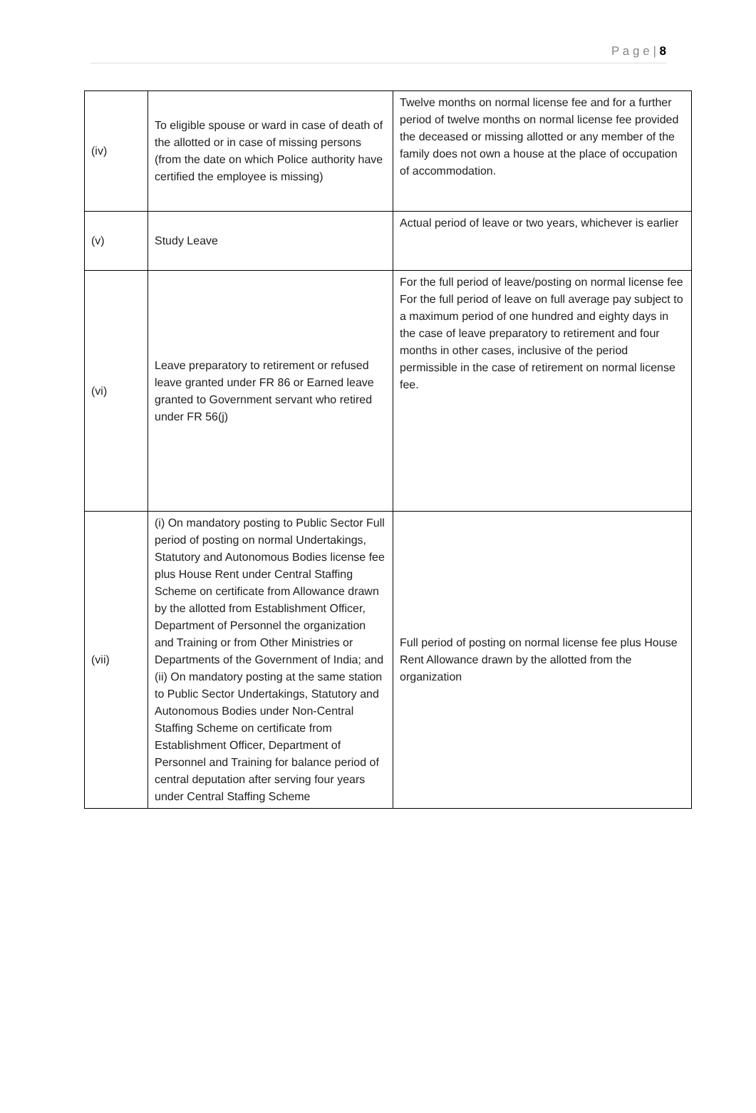P a g e | 8
| (iv) | To eligible spouse or ward in case of death of the allotted or in case of missing persons (from the date on which Police authority have certified the employee is missing) | Twelve months on normal license fee and for a further period of twelve months on normal license fee provided the deceased or missing allotted or any member of the family does not own a house at the place of occupation of accommodation. |
| (v) | Study Leave | Actual period of leave or two years, whichever is earlier |
| (vi) | Leave preparatory to retirement or refused leave granted under FR 86 or Earned leave granted to Government servant who retired under FR 56(j) | For the full period of leave/posting on normal license fee For the full period of leave on full average pay subject to a maximum period of one hundred and eighty days in the case of leave preparatory to retirement and four months in other cases, inclusive of the period permissible in the case of retirement on normal license fee. |
| (vii) | (i) On mandatory posting to Public Sector Full period of posting on normal Undertakings, Statutory and Autonomous Bodies license fee plus House Rent under Central Staffing Scheme on certificate from Allowance drawn by the allotted from Establishment Officer, Department of Personnel the organization and Training or from Other Ministries or Departments of the Government of India; and (ii) On mandatory posting at the same station to Public Sector Undertakings, Statutory and Autonomous Bodies under Non-Central Staffing Scheme on certificate from Establishment Officer, Department of Personnel and Training for balance period of central deputation after serving four years under Central Staffing Scheme | Full period of posting on normal license fee plus House Rent Allowance drawn by the allotted from the organization |